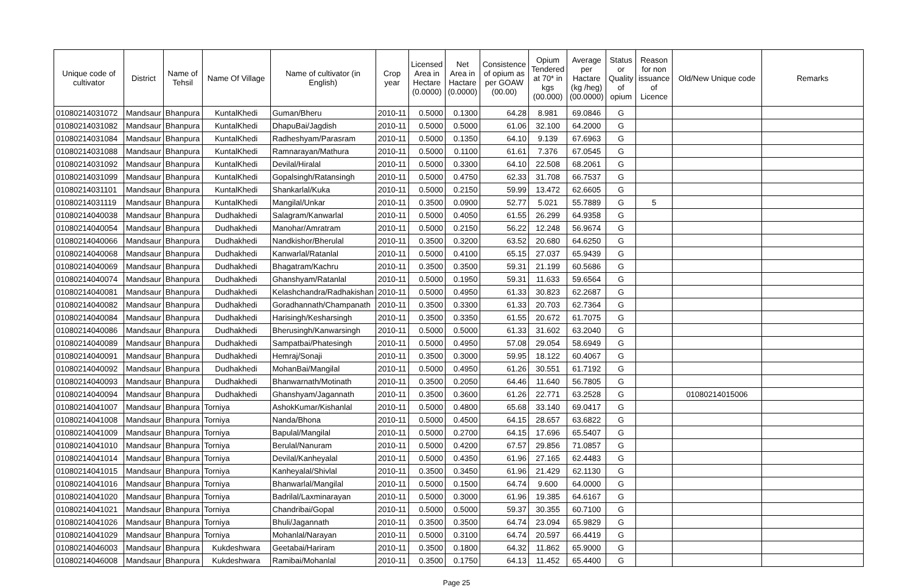| Unique code of cultivator | District | Name of Tehsil | Name Of Village | Name of cultivator (in English) | Crop year | Licensed Area in Hectare (0.0000) | Net Area in Hactare (0.0000) | Consistence of opium as per GOAW (00.00) | Opium Tendered at 70* in kgs (00.000) | Average per Hactare (kg /heg) (00.0000) | Status or Quality of opium | Reason for non issuance of Licence | Old/New Unique code | Remarks |
| --- | --- | --- | --- | --- | --- | --- | --- | --- | --- | --- | --- | --- | --- | --- |
| 01080214031072 | Mandsaur | Bhanpura | KuntalKhedi | Guman/Bheru | 2010-11 | 0.5000 | 0.1300 | 64.28 | 8.981 | 69.0846 | G | | | |
| 01080214031082 | Mandsaur | Bhanpura | KuntalKhedi | DhapuBai/Jagdish | 2010-11 | 0.5000 | 0.5000 | 61.06 | 32.100 | 64.2000 | G | | | |
| 01080214031084 | Mandsaur | Bhanpura | KuntalKhedi | Radheshyam/Parasram | 2010-11 | 0.5000 | 0.1350 | 64.10 | 9.139 | 67.6963 | G | | | |
| 01080214031088 | Mandsaur | Bhanpura | KuntalKhedi | Ramnarayan/Mathura | 2010-11 | 0.5000 | 0.1100 | 61.61 | 7.376 | 67.0545 | G | | | |
| 01080214031092 | Mandsaur | Bhanpura | KuntalKhedi | Devilal/Hiralal | 2010-11 | 0.5000 | 0.3300 | 64.10 | 22.508 | 68.2061 | G | | | |
| 01080214031099 | Mandsaur | Bhanpura | KuntalKhedi | Gopalsingh/Ratansingh | 2010-11 | 0.5000 | 0.4750 | 62.33 | 31.708 | 66.7537 | G | | | |
| 01080214031101 | Mandsaur | Bhanpura | KuntalKhedi | Shankarlal/Kuka | 2010-11 | 0.5000 | 0.2150 | 59.99 | 13.472 | 62.6605 | G | | | |
| 01080214031119 | Mandsaur | Bhanpura | KuntalKhedi | Mangilal/Unkar | 2010-11 | 0.3500 | 0.0900 | 52.77 | 5.021 | 55.7889 | G | 5 | | |
| 01080214040038 | Mandsaur | Bhanpura | Dudhakhedi | Salagram/Kanwarlal | 2010-11 | 0.5000 | 0.4050 | 61.55 | 26.299 | 64.9358 | G | | | |
| 01080214040054 | Mandsaur | Bhanpura | Dudhakhedi | Manohar/Amratram | 2010-11 | 0.5000 | 0.2150 | 56.22 | 12.248 | 56.9674 | G | | | |
| 01080214040066 | Mandsaur | Bhanpura | Dudhakhedi | Nandkishor/Bherulal | 2010-11 | 0.3500 | 0.3200 | 63.52 | 20.680 | 64.6250 | G | | | |
| 01080214040068 | Mandsaur | Bhanpura | Dudhakhedi | Kanwarlal/Ratanlal | 2010-11 | 0.5000 | 0.4100 | 65.15 | 27.037 | 65.9439 | G | | | |
| 01080214040069 | Mandsaur | Bhanpura | Dudhakhedi | Bhagatram/Kachru | 2010-11 | 0.3500 | 0.3500 | 59.31 | 21.199 | 60.5686 | G | | | |
| 01080214040074 | Mandsaur | Bhanpura | Dudhakhedi | Ghanshyam/Ratanlal | 2010-11 | 0.5000 | 0.1950 | 59.31 | 11.633 | 59.6564 | G | | | |
| 01080214040081 | Mandsaur | Bhanpura | Dudhakhedi | Kelashchandra/Radhakishan | 2010-11 | 0.5000 | 0.4950 | 61.33 | 30.823 | 62.2687 | G | | | |
| 01080214040082 | Mandsaur | Bhanpura | Dudhakhedi | Goradhannath/Champanath | 2010-11 | 0.3500 | 0.3300 | 61.33 | 20.703 | 62.7364 | G | | | |
| 01080214040084 | Mandsaur | Bhanpura | Dudhakhedi | Harisingh/Kesharsingh | 2010-11 | 0.3500 | 0.3350 | 61.55 | 20.672 | 61.7075 | G | | | |
| 01080214040086 | Mandsaur | Bhanpura | Dudhakhedi | Bherusingh/Kanwarsingh | 2010-11 | 0.5000 | 0.5000 | 61.33 | 31.602 | 63.2040 | G | | | |
| 01080214040089 | Mandsaur | Bhanpura | Dudhakhedi | Sampatbai/Phatesingh | 2010-11 | 0.5000 | 0.4950 | 57.08 | 29.054 | 58.6949 | G | | | |
| 01080214040091 | Mandsaur | Bhanpura | Dudhakhedi | Hemraj/Sonaji | 2010-11 | 0.3500 | 0.3000 | 59.95 | 18.122 | 60.4067 | G | | | |
| 01080214040092 | Mandsaur | Bhanpura | Dudhakhedi | MohanBai/Mangilal | 2010-11 | 0.5000 | 0.4950 | 61.26 | 30.551 | 61.7192 | G | | | |
| 01080214040093 | Mandsaur | Bhanpura | Dudhakhedi | Bhanwarnath/Motinath | 2010-11 | 0.3500 | 0.2050 | 64.46 | 11.640 | 56.7805 | G | | | |
| 01080214040094 | Mandsaur | Bhanpura | Dudhakhedi | Ghanshyam/Jagannath | 2010-11 | 0.3500 | 0.3600 | 61.26 | 22.771 | 63.2528 | G | | 01080214015006 | |
| 01080214041007 | Mandsaur | Bhanpura | Torniya | AshokKumar/Kishanlal | 2010-11 | 0.5000 | 0.4800 | 65.68 | 33.140 | 69.0417 | G | | | |
| 01080214041008 | Mandsaur | Bhanpura | Torniya | Nanda/Bhona | 2010-11 | 0.5000 | 0.4500 | 64.15 | 28.657 | 63.6822 | G | | | |
| 01080214041009 | Mandsaur | Bhanpura | Torniya | Bapulal/Mangilal | 2010-11 | 0.5000 | 0.2700 | 64.15 | 17.696 | 65.5407 | G | | | |
| 01080214041010 | Mandsaur | Bhanpura | Torniya | Berulal/Nanuram | 2010-11 | 0.5000 | 0.4200 | 67.57 | 29.856 | 71.0857 | G | | | |
| 01080214041014 | Mandsaur | Bhanpura | Torniya | Devilal/Kanheyalal | 2010-11 | 0.5000 | 0.4350 | 61.96 | 27.165 | 62.4483 | G | | | |
| 01080214041015 | Mandsaur | Bhanpura | Torniya | Kanheyalal/Shivlal | 2010-11 | 0.3500 | 0.3450 | 61.96 | 21.429 | 62.1130 | G | | | |
| 01080214041016 | Mandsaur | Bhanpura | Torniya | Bhanwarlal/Mangilal | 2010-11 | 0.5000 | 0.1500 | 64.74 | 9.600 | 64.0000 | G | | | |
| 01080214041020 | Mandsaur | Bhanpura | Torniya | Badrilal/Laxminarayan | 2010-11 | 0.5000 | 0.3000 | 61.96 | 19.385 | 64.6167 | G | | | |
| 01080214041021 | Mandsaur | Bhanpura | Torniya | Chandribai/Gopal | 2010-11 | 0.5000 | 0.5000 | 59.37 | 30.355 | 60.7100 | G | | | |
| 01080214041026 | Mandsaur | Bhanpura | Torniya | Bhuli/Jagannath | 2010-11 | 0.3500 | 0.3500 | 64.74 | 23.094 | 65.9829 | G | | | |
| 01080214041029 | Mandsaur | Bhanpura | Torniya | Mohanlal/Narayan | 2010-11 | 0.5000 | 0.3100 | 64.74 | 20.597 | 66.4419 | G | | | |
| 01080214046003 | Mandsaur | Bhanpura | Kukdeshwara | Geetabai/Hariram | 2010-11 | 0.3500 | 0.1800 | 64.32 | 11.862 | 65.9000 | G | | | |
| 01080214046008 | Mandsaur | Bhanpura | Kukdeshwara | Ramibai/Mohanlal | 2010-11 | 0.3500 | 0.1750 | 64.13 | 11.452 | 65.4400 | G | | | |
Page 25